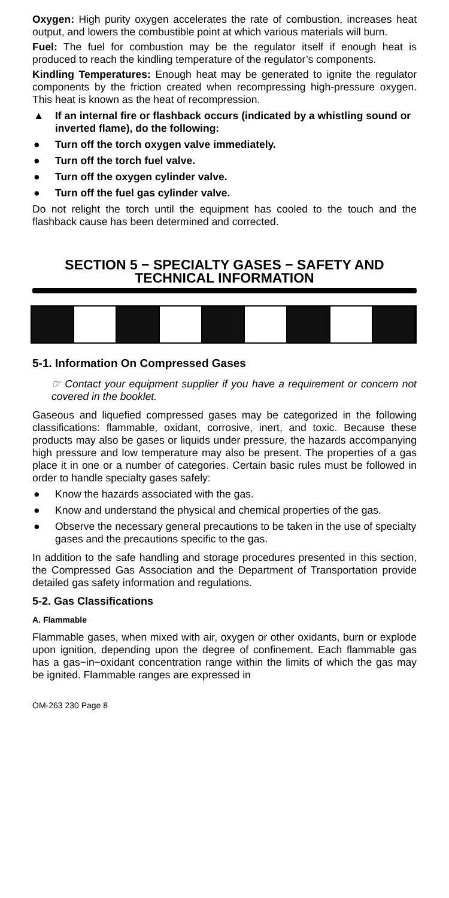Oxygen: High purity oxygen accelerates the rate of combustion, increases heat output, and lowers the combustible point at which various materials will burn.
Fuel: The fuel for combustion may be the regulator itself if enough heat is produced to reach the kindling temperature of the regulator’s components.
Kindling Temperatures: Enough heat may be generated to ignite the regulator components by the friction created when recompressing high-pressure oxygen. This heat is known as the heat of recompression.
▲ If an internal fire or flashback occurs (indicated by a whistling sound or inverted flame), do the following:
● Turn off the torch oxygen valve immediately.
● Turn off the torch fuel valve.
● Turn off the oxygen cylinder valve.
● Turn off the fuel gas cylinder valve.
Do not relight the torch until the equipment has cooled to the touch and the flashback cause has been determined and corrected.
SECTION 5 − SPECIALTY GASES − SAFETY AND TECHNICAL INFORMATION
5-1. Information On Compressed Gases
☞ Contact your equipment supplier if you have a requirement or concern not covered in the booklet.
Gaseous and liquefied compressed gases may be categorized in the following classifications: flammable, oxidant, corrosive, inert, and toxic. Because these products may also be gases or liquids under pressure, the hazards accompanying high pressure and low temperature may also be present. The properties of a gas place it in one or a number of categories. Certain basic rules must be followed in order to handle specialty gases safely:
● Know the hazards associated with the gas.
● Know and understand the physical and chemical properties of the gas.
● Observe the necessary general precautions to be taken in the use of specialty gases and the precautions specific to the gas.
In addition to the safe handling and storage procedures presented in this section, the Compressed Gas Association and the Department of Transportation provide detailed gas safety information and regulations.
5-2. Gas Classifications
A. Flammable
Flammable gases, when mixed with air, oxygen or other oxidants, burn or explode upon ignition, depending upon the degree of confinement. Each flammable gas has a gas−in−oxidant concentration range within the limits of which the gas may be ignited. Flammable ranges are expressed in
OM-263 230 Page 8